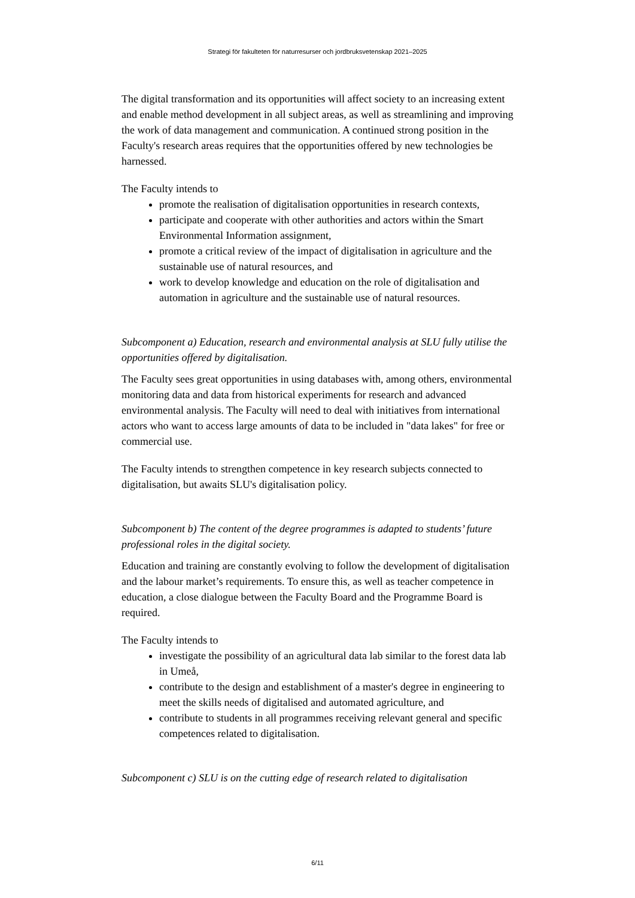Strategi för fakulteten för naturresurser och jordbruksvetenskap 2021–2025
The digital transformation and its opportunities will affect society to an increasing extent and enable method development in all subject areas, as well as streamlining and improving the work of data management and communication. A continued strong position in the Faculty's research areas requires that the opportunities offered by new technologies be harnessed.
The Faculty intends to
promote the realisation of digitalisation opportunities in research contexts,
participate and cooperate with other authorities and actors within the Smart Environmental Information assignment,
promote a critical review of the impact of digitalisation in agriculture and the sustainable use of natural resources, and
work to develop knowledge and education on the role of digitalisation and automation in agriculture and the sustainable use of natural resources.
Subcomponent a) Education, research and environmental analysis at SLU fully utilise the opportunities offered by digitalisation.
The Faculty sees great opportunities in using databases with, among others, environmental monitoring data and data from historical experiments for research and advanced environmental analysis. The Faculty will need to deal with initiatives from international actors who want to access large amounts of data to be included in "data lakes" for free or commercial use.
The Faculty intends to strengthen competence in key research subjects connected to digitalisation, but awaits SLU's digitalisation policy.
Subcomponent b) The content of the degree programmes is adapted to students’ future professional roles in the digital society.
Education and training are constantly evolving to follow the development of digitalisation and the labour market’s requirements. To ensure this, as well as teacher competence in education, a close dialogue between the Faculty Board and the Programme Board is required.
The Faculty intends to
investigate the possibility of an agricultural data lab similar to the forest data lab in Umeå,
contribute to the design and establishment of a master's degree in engineering to meet the skills needs of digitalised and automated agriculture, and
contribute to students in all programmes receiving relevant general and specific competences related to digitalisation.
Subcomponent c) SLU is on the cutting edge of research related to digitalisation
6/11